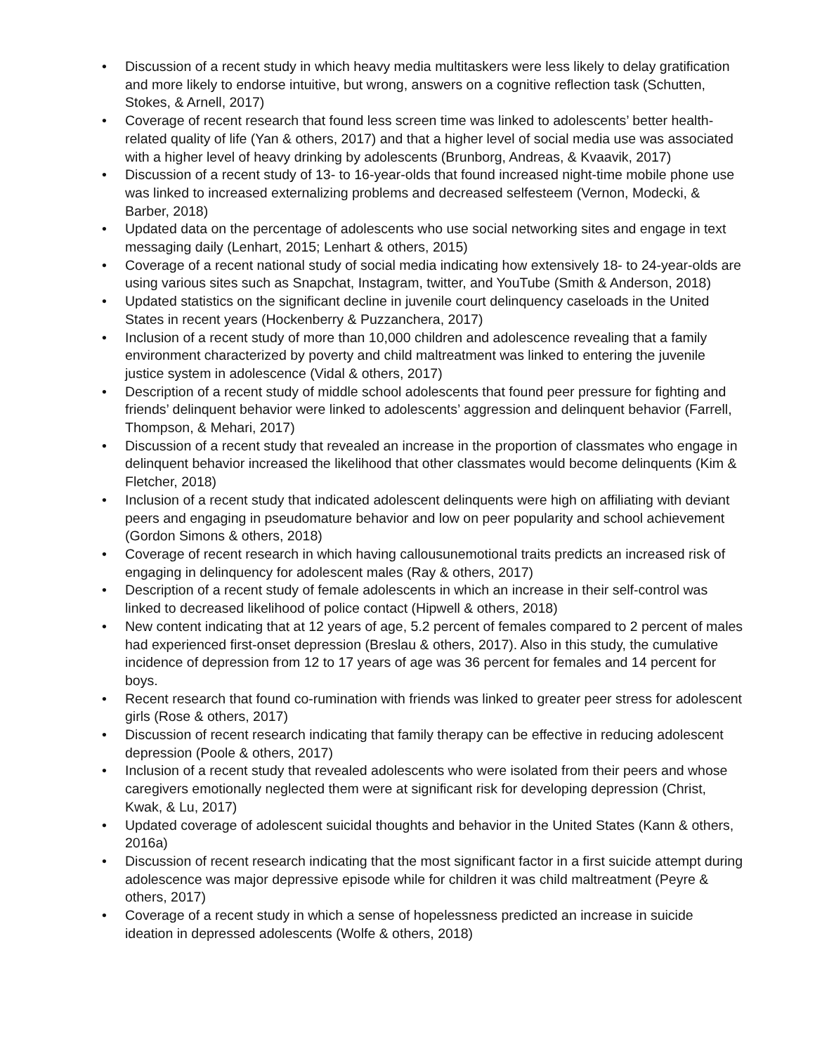• Discussion of a recent study in which heavy media multitaskers were less likely to delay gratification and more likely to endorse intuitive, but wrong, answers on a cognitive reflection task (Schutten, Stokes, & Arnell, 2017)
• Coverage of recent research that found less screen time was linked to adolescents’ better health-related quality of life (Yan & others, 2017) and that a higher level of social media use was associated with a higher level of heavy drinking by adolescents (Brunborg, Andreas, & Kvaavik, 2017)
• Discussion of a recent study of 13- to 16-year-olds that found increased night-time mobile phone use was linked to increased externalizing problems and decreased selfesteem (Vernon, Modecki, & Barber, 2018)
• Updated data on the percentage of adolescents who use social networking sites and engage in text messaging daily (Lenhart, 2015; Lenhart & others, 2015)
• Coverage of a recent national study of social media indicating how extensively 18- to 24-year-olds are using various sites such as Snapchat, Instagram, twitter, and YouTube (Smith & Anderson, 2018)
• Updated statistics on the significant decline in juvenile court delinquency caseloads in the United States in recent years (Hockenberry & Puzzanchera, 2017)
• Inclusion of a recent study of more than 10,000 children and adolescence revealing that a family environment characterized by poverty and child maltreatment was linked to entering the juvenile justice system in adolescence (Vidal & others, 2017)
• Description of a recent study of middle school adolescents that found peer pressure for fighting and friends’ delinquent behavior were linked to adolescents’ aggression and delinquent behavior (Farrell, Thompson, & Mehari, 2017)
• Discussion of a recent study that revealed an increase in the proportion of classmates who engage in delinquent behavior increased the likelihood that other classmates would become delinquents (Kim & Fletcher, 2018)
• Inclusion of a recent study that indicated adolescent delinquents were high on affiliating with deviant peers and engaging in pseudomature behavior and low on peer popularity and school achievement (Gordon Simons & others, 2018)
• Coverage of recent research in which having callousunemotional traits predicts an increased risk of engaging in delinquency for adolescent males (Ray & others, 2017)
• Description of a recent study of female adolescents in which an increase in their self-control was linked to decreased likelihood of police contact (Hipwell & others, 2018)
• New content indicating that at 12 years of age, 5.2 percent of females compared to 2 percent of males had experienced first-onset depression (Breslau & others, 2017). Also in this study, the cumulative incidence of depression from 12 to 17 years of age was 36 percent for females and 14 percent for boys.
• Recent research that found co-rumination with friends was linked to greater peer stress for adolescent girls (Rose & others, 2017)
• Discussion of recent research indicating that family therapy can be effective in reducing adolescent depression (Poole & others, 2017)
• Inclusion of a recent study that revealed adolescents who were isolated from their peers and whose caregivers emotionally neglected them were at significant risk for developing depression (Christ, Kwak, & Lu, 2017)
• Updated coverage of adolescent suicidal thoughts and behavior in the United States (Kann & others, 2016a)
• Discussion of recent research indicating that the most significant factor in a first suicide attempt during adolescence was major depressive episode while for children it was child maltreatment (Peyre & others, 2017)
• Coverage of a recent study in which a sense of hopelessness predicted an increase in suicide ideation in depressed adolescents (Wolfe & others, 2018)